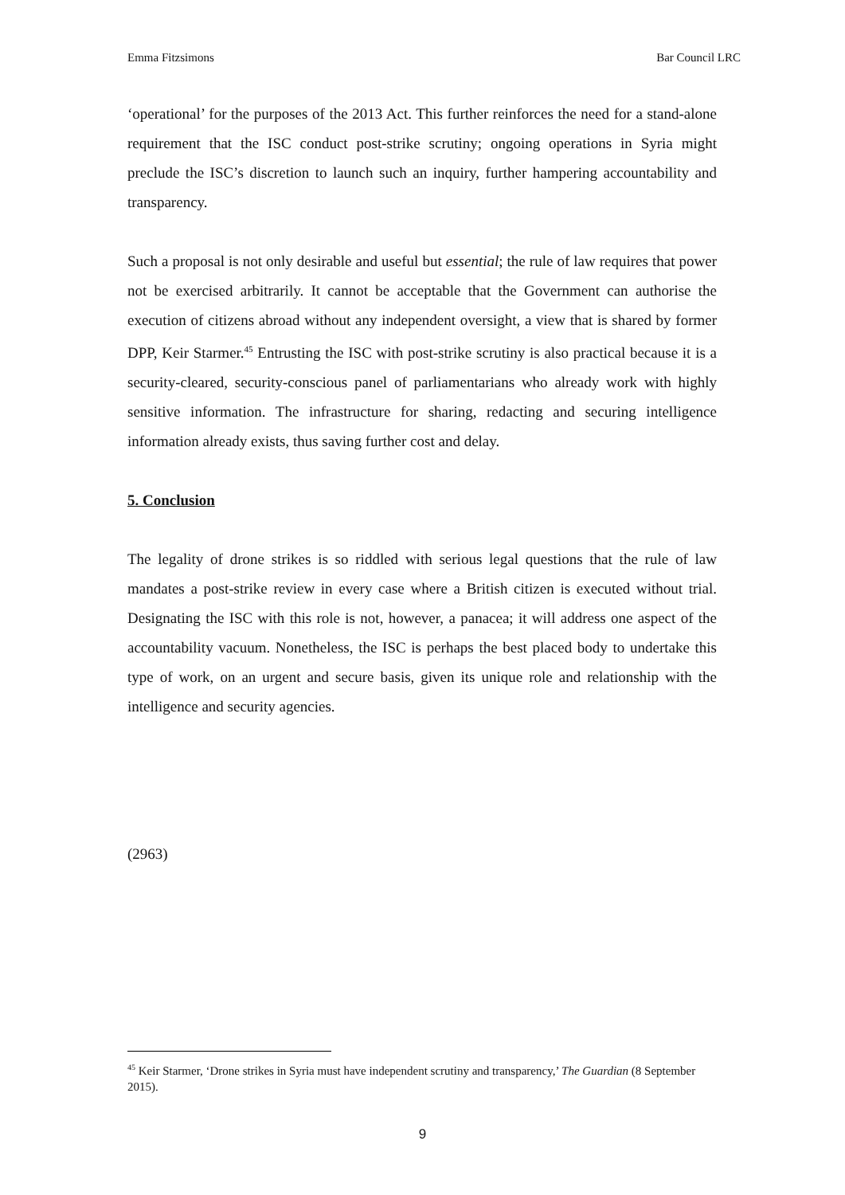Emma Fitzsimons Bar Council LRC
‘operational’ for the purposes of the 2013 Act. This further reinforces the need for a stand-alone requirement that the ISC conduct post-strike scrutiny; ongoing operations in Syria might preclude the ISC’s discretion to launch such an inquiry, further hampering accountability and transparency.
Such a proposal is not only desirable and useful but essential; the rule of law requires that power not be exercised arbitrarily. It cannot be acceptable that the Government can authorise the execution of citizens abroad without any independent oversight, a view that is shared by former DPP, Keir Starmer.<sup>45</sup> Entrusting the ISC with post-strike scrutiny is also practical because it is a security-cleared, security-conscious panel of parliamentarians who already work with highly sensitive information. The infrastructure for sharing, redacting and securing intelligence information already exists, thus saving further cost and delay.
5. Conclusion
The legality of drone strikes is so riddled with serious legal questions that the rule of law mandates a post-strike review in every case where a British citizen is executed without trial. Designating the ISC with this role is not, however, a panacea; it will address one aspect of the accountability vacuum. Nonetheless, the ISC is perhaps the best placed body to undertake this type of work, on an urgent and secure basis, given its unique role and relationship with the intelligence and security agencies.
(2963)
<sup>45</sup> Keir Starmer, ‘Drone strikes in Syria must have independent scrutiny and transparency,’ The Guardian (8 September 2015).
9